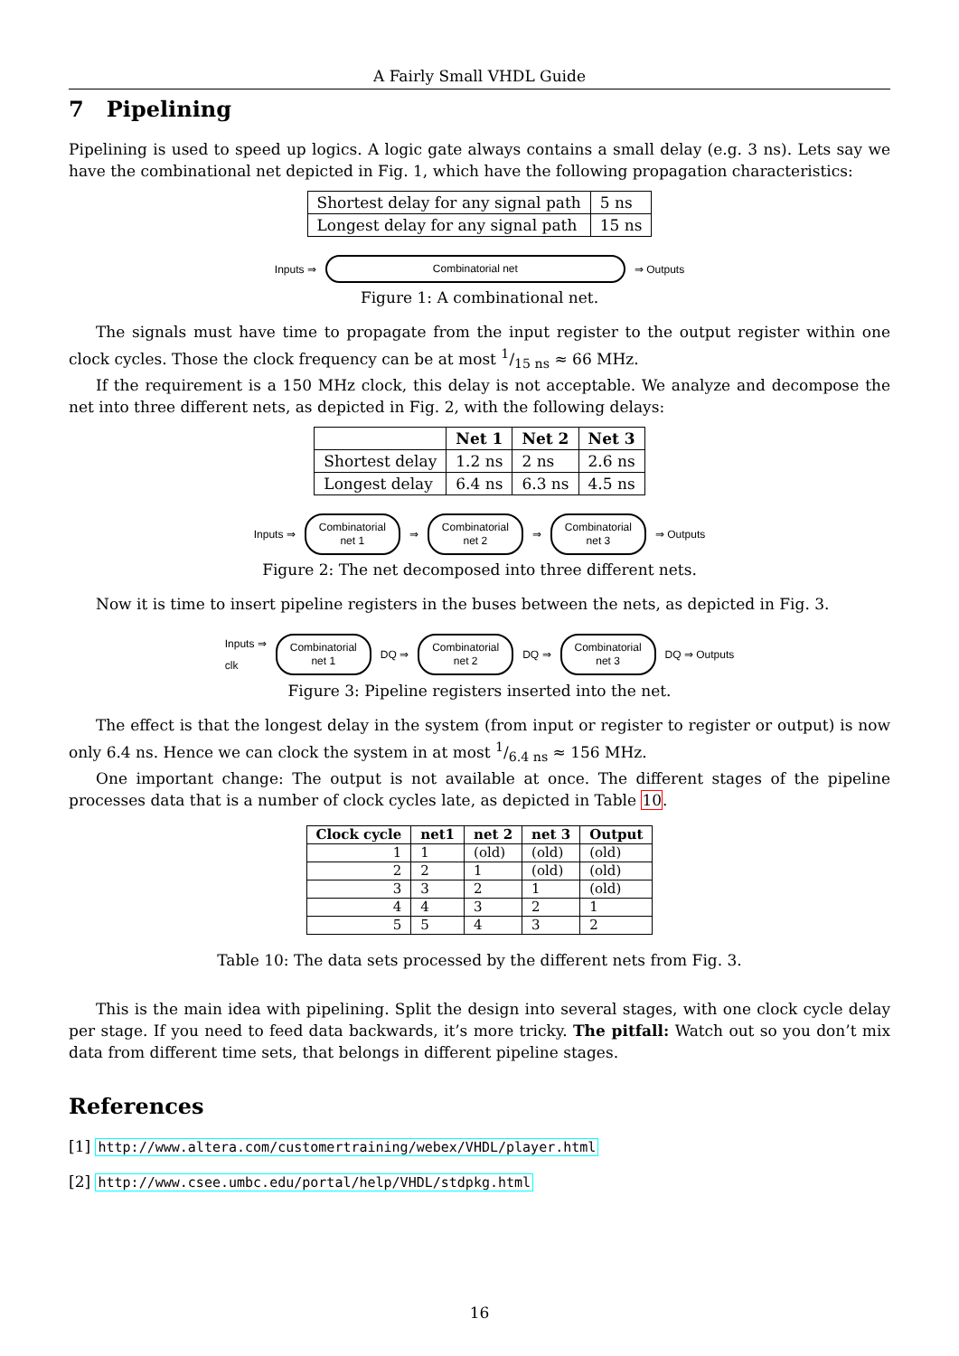A Fairly Small VHDL Guide
7 Pipelining
Pipelining is used to speed up logics. A logic gate always contains a small delay (e.g. 3 ns). Lets say we have the combinational net depicted in Fig. 1, which have the following propagation characteristics:
| Shortest delay for any signal path | 5 ns |
| Longest delay for any signal path | 15 ns |
Inputs ⇒
Combinatorial net
⇒ Outputs
Figure 1: A combinational net.
The signals must have time to propagate from the input register to the output register within one clock cycles. Those the clock frequency can be at most 1/15 ns ≈ 66 MHz.
If the requirement is a 150 MHz clock, this delay is not acceptable. We analyze and decompose the net into three different nets, as depicted in Fig. 2, with the following delays:
| | Net 1 | Net 2 | Net 3 |
| --- | --- | --- | --- |
| Shortest delay | 1.2 ns | 2 ns | 2.6 ns |
| Longest delay | 6.4 ns | 6.3 ns | 4.5 ns |
Inputs ⇒
Combinatorial
net 1
⇒
Combinatorial
net 2
⇒
Combinatorial
net 3
⇒ Outputs
Figure 2: The net decomposed into three different nets.
Now it is time to insert pipeline registers in the buses between the nets, as depicted in Fig. 3.
Inputs ⇒
clk
Combinatorial
net 1
DQ ⇒
Combinatorial
net 2
DQ ⇒
Combinatorial
net 3
DQ ⇒ Outputs
Figure 3: Pipeline registers inserted into the net.
The effect is that the longest delay in the system (from input or register to register or output) is now only 6.4 ns. Hence we can clock the system in at most 1/6.4 ns ≈ 156 MHz.
One important change: The output is not available at once. The different stages of the pipeline processes data that is a number of clock cycles late, as depicted in Table 10.
| Clock cycle | net1 | net 2 | net 3 | Output |
| --- | --- | --- | --- | --- |
| 1 | 1 | (old) | (old) | (old) |
| 2 | 2 | 1 | (old) | (old) |
| 3 | 3 | 2 | 1 | (old) |
| 4 | 4 | 3 | 2 | 1 |
| 5 | 5 | 4 | 3 | 2 |
Table 10: The data sets processed by the different nets from Fig. 3.
This is the main idea with pipelining. Split the design into several stages, with one clock cycle delay per stage. If you need to feed data backwards, it’s more tricky. The pitfall: Watch out so you don’t mix data from different time sets, that belongs in different pipeline stages.
References
[1] http://www.altera.com/customertraining/webex/VHDL/player.html
[2] http://www.csee.umbc.edu/portal/help/VHDL/stdpkg.html
16